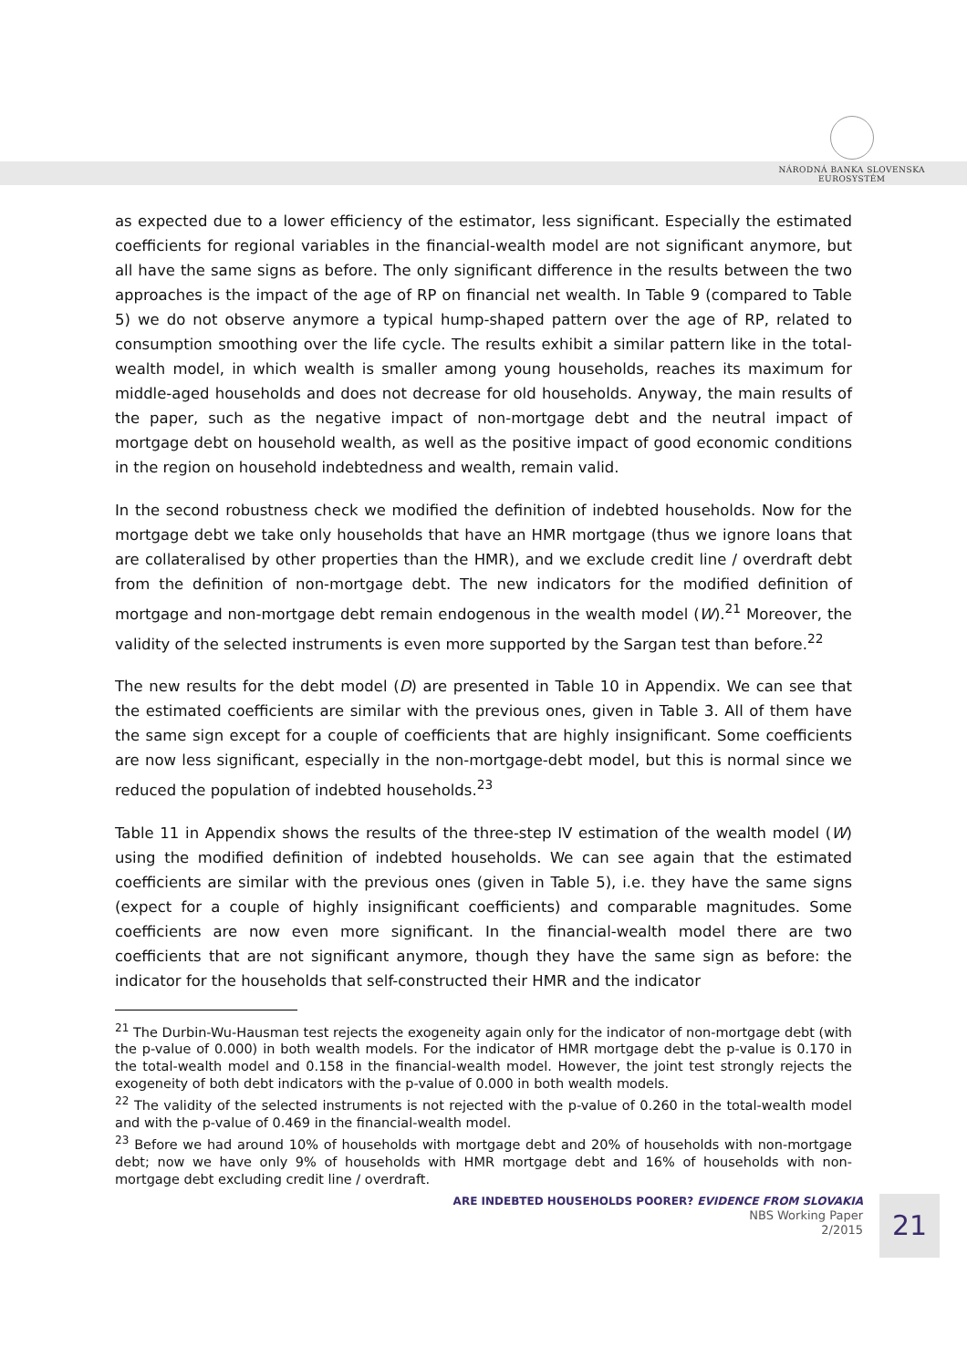NÁRODNÁ BANKA SLOVENSKA
EUROSYSTÉM
as expected due to a lower efficiency of the estimator, less significant. Especially the estimated coefficients for regional variables in the financial-wealth model are not significant anymore, but all have the same signs as before. The only significant difference in the results between the two approaches is the impact of the age of RP on financial net wealth. In Table 9 (compared to Table 5) we do not observe anymore a typical hump-shaped pattern over the age of RP, related to consumption smoothing over the life cycle. The results exhibit a similar pattern like in the total-wealth model, in which wealth is smaller among young households, reaches its maximum for middle-aged households and does not decrease for old households. Anyway, the main results of the paper, such as the negative impact of non-mortgage debt and the neutral impact of mortgage debt on household wealth, as well as the positive impact of good economic conditions in the region on household indebtedness and wealth, remain valid.
In the second robustness check we modified the definition of indebted households. Now for the mortgage debt we take only households that have an HMR mortgage (thus we ignore loans that are collateralised by other properties than the HMR), and we exclude credit line / overdraft debt from the definition of non-mortgage debt. The new indicators for the modified definition of mortgage and non-mortgage debt remain endogenous in the wealth model (W).<sup>21</sup> Moreover, the validity of the selected instruments is even more supported by the Sargan test than before.<sup>22</sup>
The new results for the debt model (D) are presented in Table 10 in Appendix. We can see that the estimated coefficients are similar with the previous ones, given in Table 3. All of them have the same sign except for a couple of coefficients that are highly insignificant. Some coefficients are now less significant, especially in the non-mortgage-debt model, but this is normal since we reduced the population of indebted households.<sup>23</sup>
Table 11 in Appendix shows the results of the three-step IV estimation of the wealth model (W) using the modified definition of indebted households. We can see again that the estimated coefficients are similar with the previous ones (given in Table 5), i.e. they have the same signs (expect for a couple of highly insignificant coefficients) and comparable magnitudes. Some coefficients are now even more significant. In the financial-wealth model there are two coefficients that are not significant anymore, though they have the same sign as before: the indicator for the households that self-constructed their HMR and the indicator
<sup>21</sup> The Durbin-Wu-Hausman test rejects the exogeneity again only for the indicator of non-mortgage debt (with the p-value of 0.000) in both wealth models. For the indicator of HMR mortgage debt the p-value is 0.170 in the total-wealth model and 0.158 in the financial-wealth model. However, the joint test strongly rejects the exogeneity of both debt indicators with the p-value of 0.000 in both wealth models.
<sup>22</sup> The validity of the selected instruments is not rejected with the p-value of 0.260 in the total-wealth model and with the p-value of 0.469 in the financial-wealth model.
<sup>23</sup> Before we had around 10% of households with mortgage debt and 20% of households with non-mortgage debt; now we have only 9% of households with HMR mortgage debt and 16% of households with non-mortgage debt excluding credit line / overdraft.
ARE INDEBTED HOUSEHOLDS POORER? EVIDENCE FROM SLOVAKIA
NBS Working Paper
2/2015
21